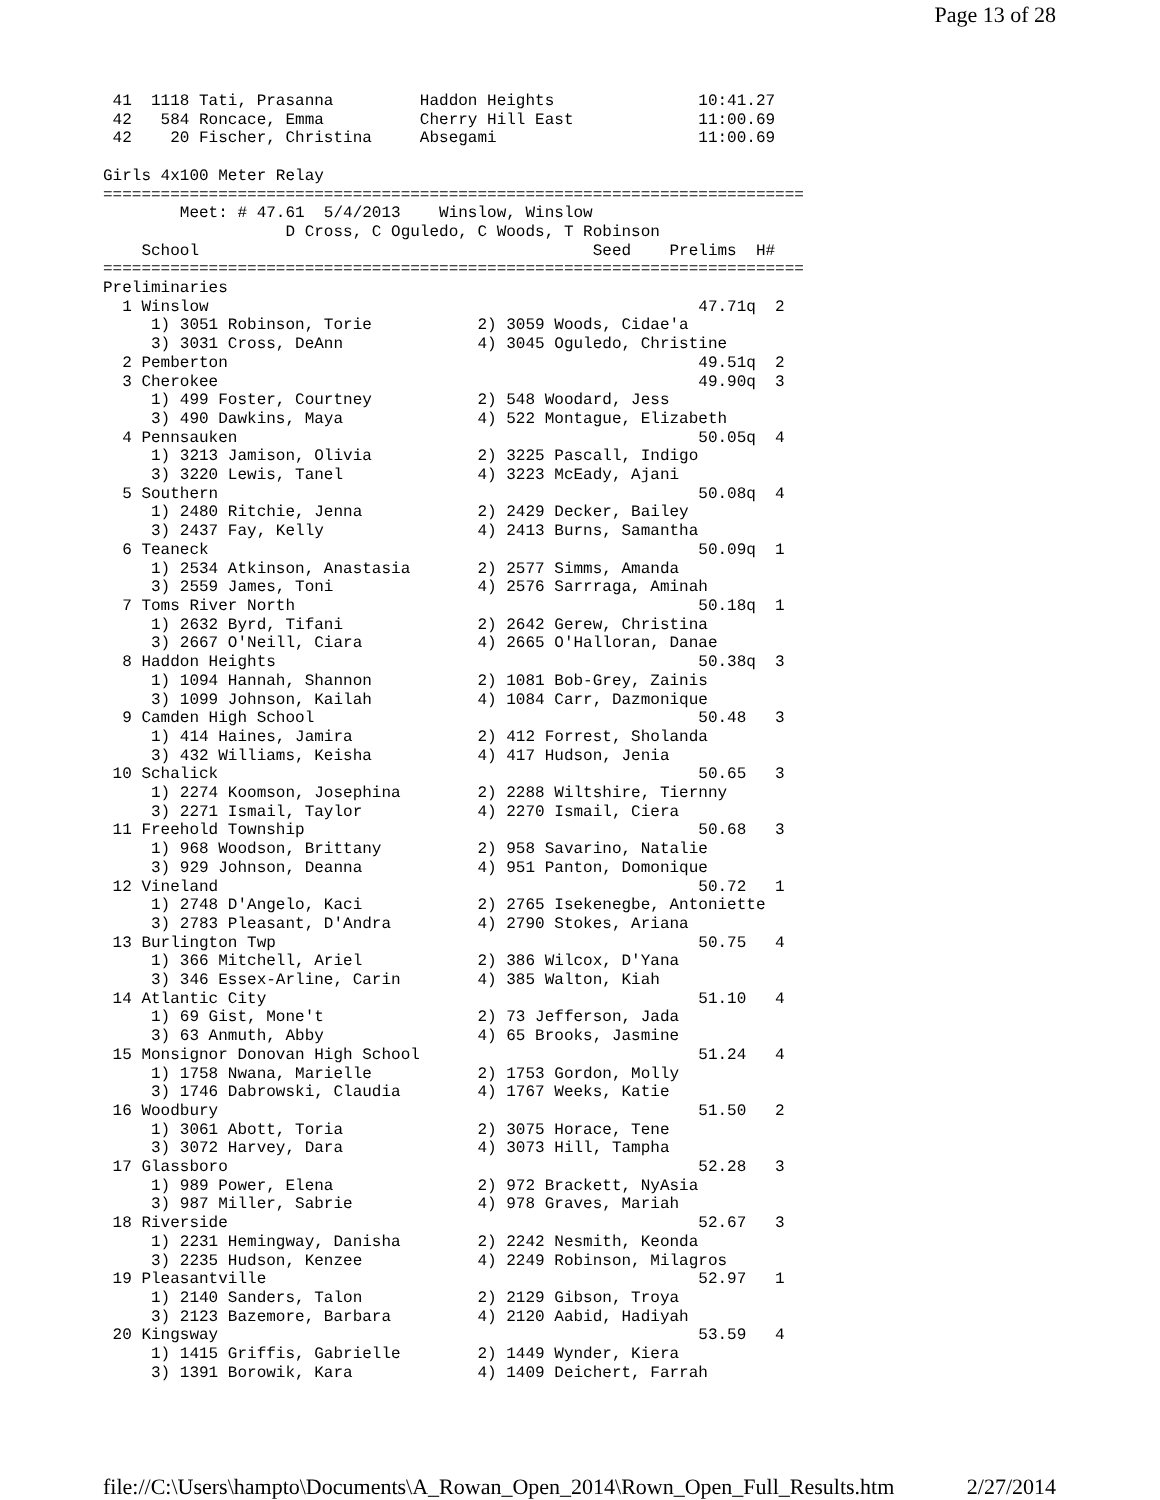Page 13 of 28
 41  1118 Tati, Prasanna         Haddon Heights               10:41.27
 42   584 Roncace, Emma          Cherry Hill East             11:00.69
 42    20 Fischer, Christina     Absegami                     11:00.69

Girls 4x100 Meter Relay
=========================================================================
        Meet: # 47.61  5/4/2013    Winslow, Winslow
                   D Cross, C Oguledo, C Woods, T Robinson
    School                                         Seed    Prelims  H#
=========================================================================
Preliminaries
  1 Winslow                                                   47.71q  2
     1) 3051 Robinson, Torie           2) 3059 Woods, Cidae'a
     3) 3031 Cross, DeAnn              4) 3045 Oguledo, Christine
  2 Pemberton                                                 49.51q  2
  3 Cherokee                                                  49.90q  3
     1) 499 Foster, Courtney           2) 548 Woodard, Jess
     3) 490 Dawkins, Maya              4) 522 Montague, Elizabeth
  4 Pennsauken                                                50.05q  4
     1) 3213 Jamison, Olivia           2) 3225 Pascall, Indigo
     3) 3220 Lewis, Tanel              4) 3223 McEady, Ajani
  5 Southern                                                  50.08q  4
     1) 2480 Ritchie, Jenna            2) 2429 Decker, Bailey
     3) 2437 Fay, Kelly                4) 2413 Burns, Samantha
  6 Teaneck                                                   50.09q  1
     1) 2534 Atkinson, Anastasia       2) 2577 Simms, Amanda
     3) 2559 James, Toni               4) 2576 Sarrraga, Aminah
  7 Toms River North                                          50.18q  1
     1) 2632 Byrd, Tifani              2) 2642 Gerew, Christina
     3) 2667 O'Neill, Ciara            4) 2665 O'Halloran, Danae
  8 Haddon Heights                                            50.38q  3
     1) 1094 Hannah, Shannon           2) 1081 Bob-Grey, Zainis
     3) 1099 Johnson, Kailah           4) 1084 Carr, Dazmonique
  9 Camden High School                                        50.48   3
     1) 414 Haines, Jamira             2) 412 Forrest, Sholanda
     3) 432 Williams, Keisha           4) 417 Hudson, Jenia
 10 Schalick                                                  50.65   3
     1) 2274 Koomson, Josephina        2) 2288 Wiltshire, Tiernny
     3) 2271 Ismail, Taylor            4) 2270 Ismail, Ciera
 11 Freehold Township                                         50.68   3
     1) 968 Woodson, Brittany          2) 958 Savarino, Natalie
     3) 929 Johnson, Deanna            4) 951 Panton, Domonique
 12 Vineland                                                  50.72   1
     1) 2748 D'Angelo, Kaci            2) 2765 Isekenegbe, Antoniette
     3) 2783 Pleasant, D'Andra         4) 2790 Stokes, Ariana
 13 Burlington Twp                                            50.75   4
     1) 366 Mitchell, Ariel            2) 386 Wilcox, D'Yana
     3) 346 Essex-Arline, Carin        4) 385 Walton, Kiah
 14 Atlantic City                                             51.10   4
     1) 69 Gist, Mone't                2) 73 Jefferson, Jada
     3) 63 Anmuth, Abby                4) 65 Brooks, Jasmine
 15 Monsignor Donovan High School                             51.24   4
     1) 1758 Nwana, Marielle           2) 1753 Gordon, Molly
     3) 1746 Dabrowski, Claudia        4) 1767 Weeks, Katie
 16 Woodbury                                                  51.50   2
     1) 3061 Abott, Toria              2) 3075 Horace, Tene
     3) 3072 Harvey, Dara              4) 3073 Hill, Tampha
 17 Glassboro                                                 52.28   3
     1) 989 Power, Elena               2) 972 Brackett, NyAsia
     3) 987 Miller, Sabrie             4) 978 Graves, Mariah
 18 Riverside                                                 52.67   3
     1) 2231 Hemingway, Danisha        2) 2242 Nesmith, Keonda
     3) 2235 Hudson, Kenzee            4) 2249 Robinson, Milagros
 19 Pleasantville                                             52.97   1
     1) 2140 Sanders, Talon            2) 2129 Gibson, Troya
     3) 2123 Bazemore, Barbara         4) 2120 Aabid, Hadiyah
 20 Kingsway                                                  53.59   4
     1) 1415 Griffis, Gabrielle        2) 1449 Wynder, Kiera
     3) 1391 Borowik, Kara             4) 1409 Deichert, Farrah
file://C:\Users\hampto\Documents\A_Rowan_Open_2014\Rown_Open_Full_Results.htm 2/27/2014